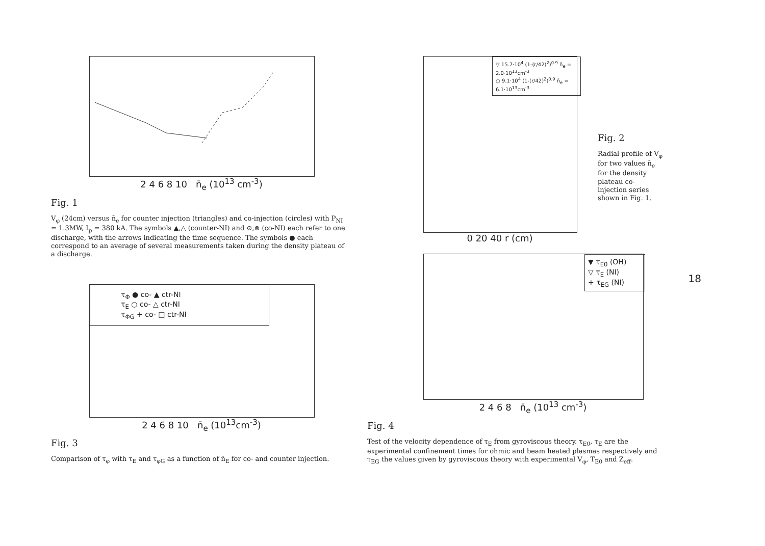2 4 6 8 10 n̄<sub>e</sub> (10<sup>13</sup> cm<sup>-3</sup>)
Fig. 1
V<sub>φ</sub> (24cm) versus n̄<sub>e</sub> for counter injection (triangles) and co-injection (circles) with P<sub>NI</sub> = 1.3MW, I<sub>p</sub> = 380 kA. The symbols ▲,△ (counter-NI) and ⊙,⊗ (co-NI) each refer to one discharge, with the arrows indicating the time sequence. The symbols ● each correspond to an average of several measurements taken during the density plateau of a discharge.
τ<sub>Φ</sub> ● co- ▲ ctr-NI
τ<sub>E</sub> ○ co- △ ctr-NI
τ<sub>ΦG</sub> + co- □ ctr-NI
2 4 6 8 10 n̄<sub>e</sub> (10<sup>13</sup>cm<sup>-3</sup>)
Fig. 3
Comparison of τ<sub>φ</sub> with τ<sub>E</sub> and τ<sub>φG</sub> as a function of n̄<sub>E</sub> for co- and counter injection.
▽ 15.7·10<sup>4</sup> (1-(r/42)<sup>2</sup>)<sup>0.9</sup> n̄<sub>e</sub> = 2.0·10<sup>13</sup>cm<sup>-3</sup>
○ 9.1·10<sup>4</sup> (1-(r/42)<sup>2</sup>)<sup>0.9</sup> n̄<sub>e</sub> = 6.1·10<sup>13</sup>cm<sup>-3</sup>
0 20 40 r (cm)
Fig. 2
Radial profile of V<sub>φ</sub> for two values n̄<sub>e</sub> for the density plateau co-injection series shown in Fig. 1.
▼ τ<sub>E0</sub> (OH)
▽ τ<sub>E</sub> (NI)
+ τ<sub>EG</sub> (NI)
2 4 6 8 n̄<sub>e</sub> (10<sup>13</sup> cm<sup>-3</sup>)
Fig. 4
Test of the velocity dependence of τ<sub>E</sub> from gyroviscous theory. τ<sub>E0</sub>, τ<sub>E</sub> are the experimental confinement times for ohmic and beam heated plasmas respectively and τ<sub>EG</sub> the values given by gyroviscous theory with experimental V<sub>φ</sub>, T<sub>E0</sub> and Z<sub>eff</sub>.
18